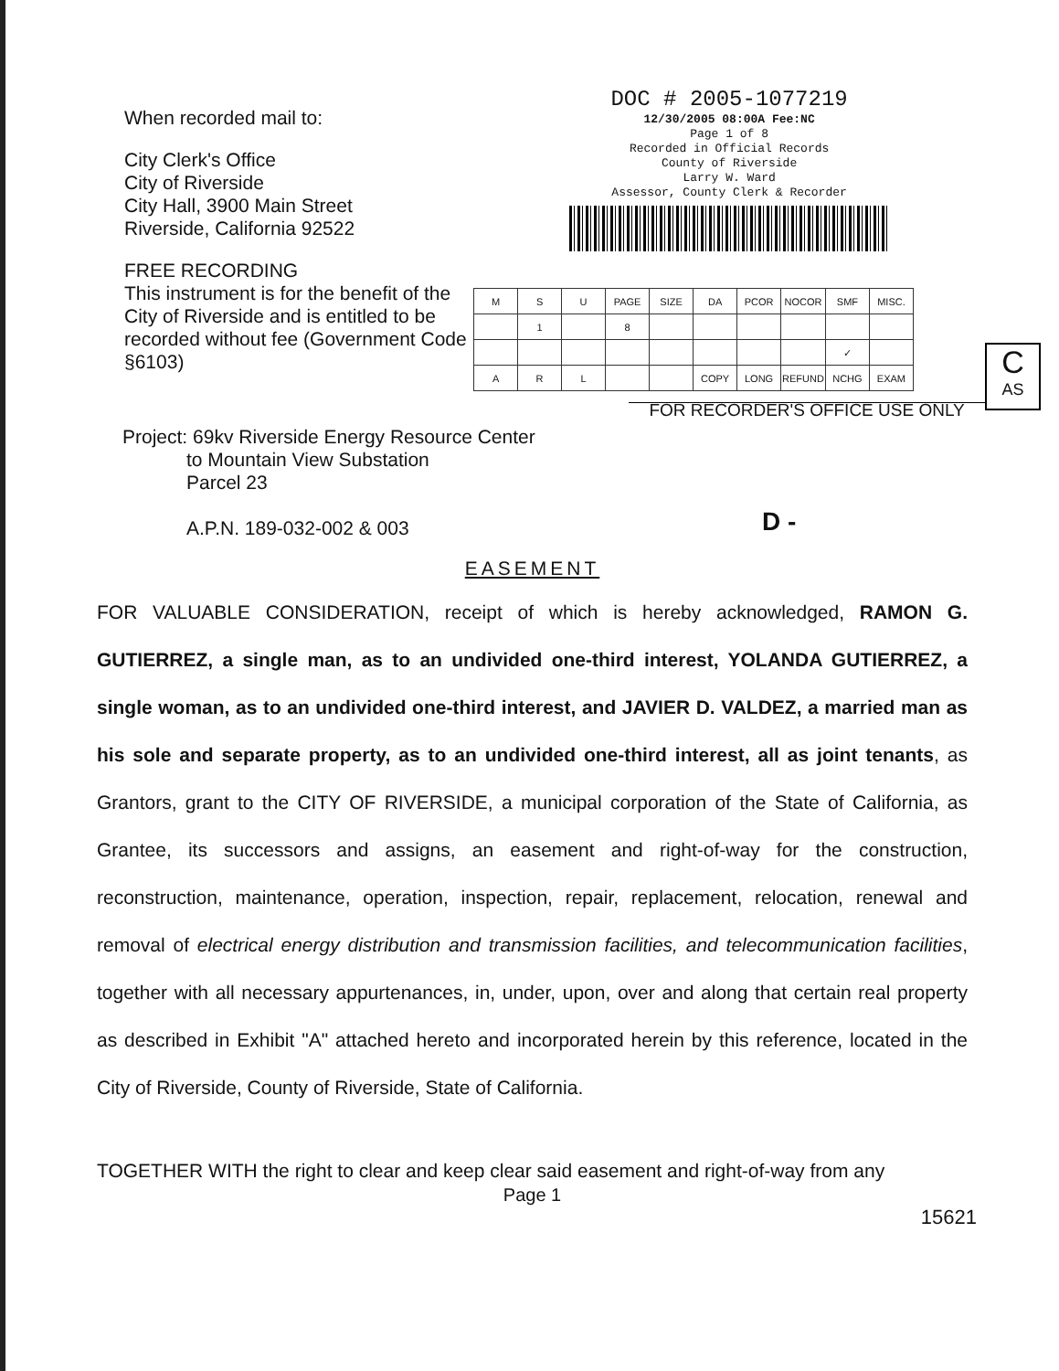When recorded mail to:
City Clerk's Office
City of Riverside
City Hall, 3900 Main Street
Riverside, California 92522
FREE RECORDING
This instrument is for the benefit of the City of Riverside and is entitled to be recorded without fee (Government Code §6103)
DOC # 2005-1077219
12/30/2005 08:00A Fee:NC
Page 1 of 8
Recorded in Official Records
County of Riverside
Larry W. Ward
Assessor, County Clerk & Recorder
| M | S | U | PAGE | SIZE | DA | PCOR | NOCOR | SMF | MISC. |
| | 1 | | 8 | | | | | | |
| | | | | | | | | ✓ | |
| A | R | L | | | COPY | LONG | REFUND | NCHG | EXAM |
FOR RECORDER'S OFFICE USE ONLY
C
AS
Project: 69kv Riverside Energy Resource Center
to Mountain View Substation
Parcel 23
A.P.N. 189-032-002 & 003
D -
EASEMENT
FOR VALUABLE CONSIDERATION, receipt of which is hereby acknowledged, RAMON G. GUTIERREZ, a single man, as to an undivided one-third interest, YOLANDA GUTIERREZ, a single woman, as to an undivided one-third interest, and JAVIER D. VALDEZ, a married man as his sole and separate property, as to an undivided one-third interest, all as joint tenants, as Grantors, grant to the CITY OF RIVERSIDE, a municipal corporation of the State of California, as Grantee, its successors and assigns, an easement and right-of-way for the construction, reconstruction, maintenance, operation, inspection, repair, replacement, relocation, renewal and removal of electrical energy distribution and transmission facilities, and telecommunication facilities, together with all necessary appurtenances, in, under, upon, over and along that certain real property as described in Exhibit "A" attached hereto and incorporated herein by this reference, located in the City of Riverside, County of Riverside, State of California.
TOGETHER WITH the right to clear and keep clear said easement and right-of-way from any
Page 1
15621